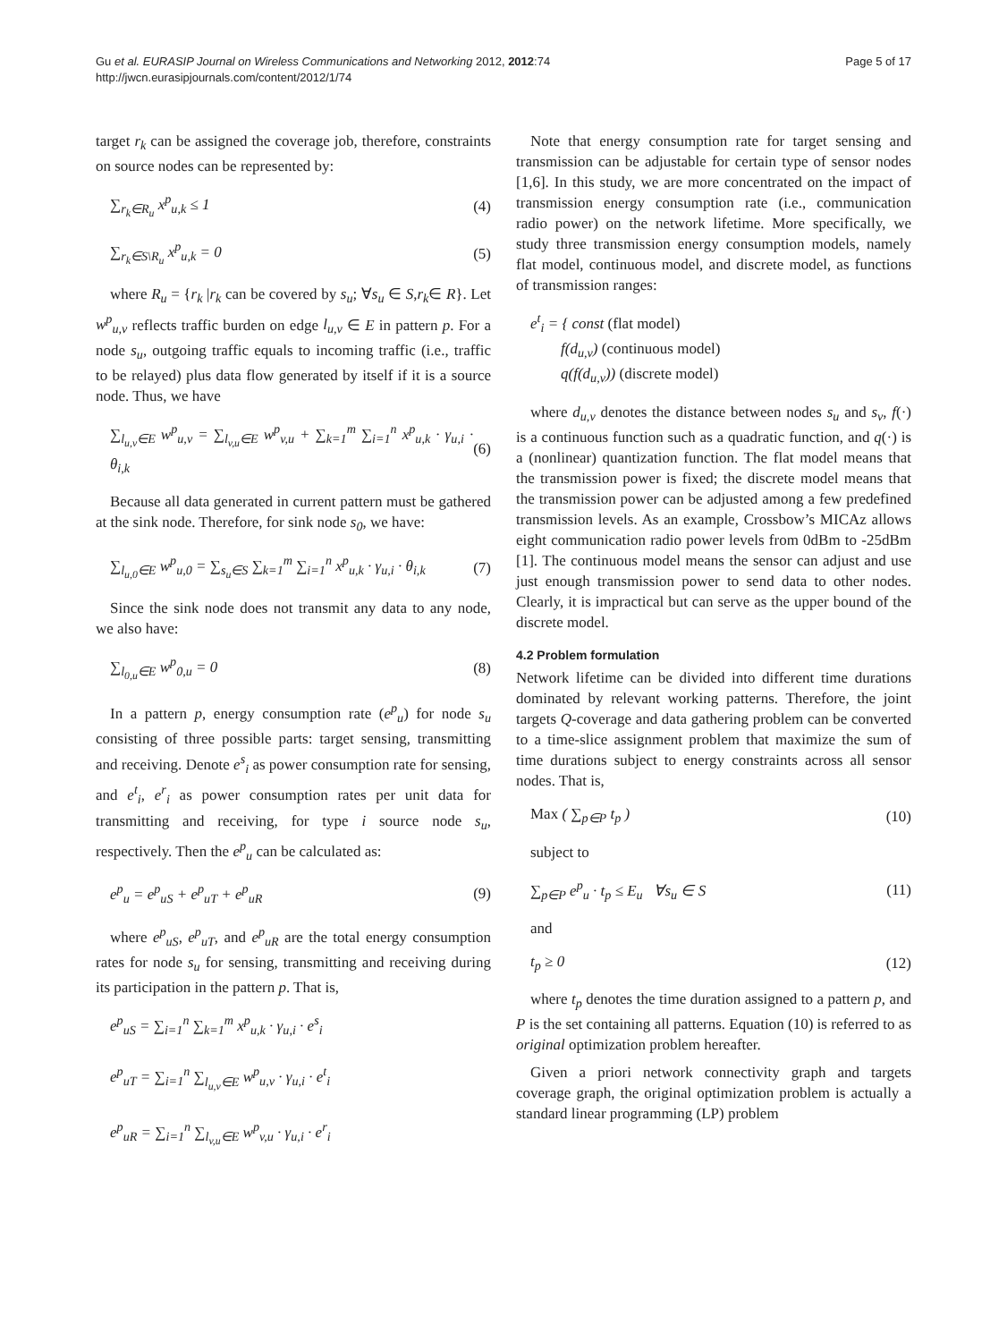Gu et al. EURASIP Journal on Wireless Communications and Networking 2012, 2012:74
http://jwcn.eurasipjournals.com/content/2012/1/74
Page 5 of 17
target r<sub>k</sub> can be assigned the coverage job, therefore, constraints on source nodes can be represented by:
∑<sub>r<sub>k</sub>∈R<sub>u</sub></sub> x<sup>p</sup><sub>u,k</sub> ≤ 1 (4)
∑<sub>r<sub>k</sub>∈S\R<sub>u</sub></sub> x<sup>p</sup><sub>u,k</sub> = 0 (5)
where R<sub>u</sub> = {r<sub>k</sub> |r<sub>k</sub> can be covered by s<sub>u</sub>; ∀s<sub>u</sub> ∈ S,r<sub>k</sub>∈ R}. Let w<sup>p</sup><sub>u,v</sub> reflects traffic burden on edge l<sub>u,v</sub> ∈ E in pattern p. For a node s<sub>u</sub>, outgoing traffic equals to incoming traffic (i.e., traffic to be relayed) plus data flow generated by itself if it is a source node. Thus, we have
∑<sub>l<sub>u,v</sub>∈E</sub> w<sup>p</sup><sub>u,v</sub> = ∑<sub>l<sub>v,u</sub>∈E</sub> w<sup>p</sup><sub>v,u</sub> + ∑<sub>k=1</sub><sup>m</sup> ∑<sub>i=1</sub><sup>n</sup> x<sup>p</sup><sub>u,k</sub> · γ<sub>u,i</sub> · θ<sub>i,k</sub>
(6)
Because all data generated in current pattern must be gathered at the sink node. Therefore, for sink node s<sub>0</sub>, we have:
∑<sub>l<sub>u,0</sub>∈E</sub> w<sup>p</sup><sub>u,0</sub> = ∑<sub>s<sub>u</sub>∈S</sub> ∑<sub>k=1</sub><sup>m</sup> ∑<sub>i=1</sub><sup>n</sup> x<sup>p</sup><sub>u,k</sub> · γ<sub>u,i</sub> · θ<sub>i,k</sub>
(7)
Since the sink node does not transmit any data to any node, we also have:
∑<sub>l<sub>0,u</sub>∈E</sub> w<sup>p</sup><sub>0,u</sub> = 0 (8)
In a pattern p, energy consumption rate (e<sup>p</sup><sub>u</sub>) for node s<sub>u</sub> consisting of three possible parts: target sensing, transmitting and receiving. Denote e<sup>s</sup><sub>i</sub> as power consumption rate for sensing, and e<sup>t</sup><sub>i</sub>, e<sup>r</sup><sub>i</sub> as power consumption rates per unit data for transmitting and receiving, for type i source node s<sub>u</sub>, respectively. Then the e<sup>p</sup><sub>u</sub> can be calculated as:
e<sup>p</sup><sub>u</sub> = e<sup>p</sup><sub>uS</sub> + e<sup>p</sup><sub>uT</sub> + e<sup>p</sup><sub>uR</sub> (9)
where e<sup>p</sup><sub>uS</sub>, e<sup>p</sup><sub>uT</sub>, and e<sup>p</sup><sub>uR</sub> are the total energy consumption rates for node s<sub>u</sub> for sensing, transmitting and receiving during its participation in the pattern p. That is,
e<sup>p</sup><sub>uS</sub> = ∑<sub>i=1</sub><sup>n</sup> ∑<sub>k=1</sub><sup>m</sup> x<sup>p</sup><sub>u,k</sub> · γ<sub>u,i</sub> · e<sup>s</sup><sub>i</sub>
e<sup>p</sup><sub>uT</sub> = ∑<sub>i=1</sub><sup>n</sup> ∑<sub>l<sub>u,v</sub>∈E</sub> w<sup>p</sup><sub>u,v</sub> · γ<sub>u,i</sub> · e<sup>t</sup><sub>i</sub>
e<sup>p</sup><sub>uR</sub> = ∑<sub>i=1</sub><sup>n</sup> ∑<sub>l<sub>v,u</sub>∈E</sub> w<sup>p</sup><sub>v,u</sub> · γ<sub>u,i</sub> · e<sup>r</sup><sub>i</sub>
Note that energy consumption rate for target sensing and transmission can be adjustable for certain type of sensor nodes [1,6]. In this study, we are more concentrated on the impact of transmission energy consumption rate (i.e., communication radio power) on the network lifetime. More specifically, we study three transmission energy consumption models, namely flat model, continuous model, and discrete model, as functions of transmission ranges:
e<sup>t</sup><sub>i</sub> = { const (flat model)
f(d<sub>u,v</sub>) (continuous model)
q(f(d<sub>u,v</sub>)) (discrete model)
where d<sub>u,v</sub> denotes the distance between nodes s<sub>u</sub> and s<sub>v</sub>, f(·) is a continuous function such as a quadratic function, and q(·) is a (nonlinear) quantization function. The flat model means that the transmission power is fixed; the discrete model means that the transmission power can be adjusted among a few predefined transmission levels. As an example, Crossbow’s MICAz allows eight communication radio power levels from 0dBm to -25dBm [1]. The continuous model means the sensor can adjust and use just enough transmission power to send data to other nodes. Clearly, it is impractical but can serve as the upper bound of the discrete model.
4.2 Problem formulation
Network lifetime can be divided into different time durations dominated by relevant working patterns. Therefore, the joint targets Q-coverage and data gathering problem can be converted to a time-slice assignment problem that maximize the sum of time durations subject to energy constraints across all sensor nodes. That is,
Max ( ∑<sub>p∈P</sub> t<sub>p</sub> ) (10)
subject to
∑<sub>p∈P</sub> e<sup>p</sup><sub>u</sub> · t<sub>p</sub> ≤ E<sub>u</sub> ∀s<sub>u</sub> ∈ S (11)
and
t<sub>p</sub> ≥ 0 (12)
where t<sub>p</sub> denotes the time duration assigned to a pattern p, and P is the set containing all patterns. Equation (10) is referred to as original optimization problem hereafter.
Given a priori network connectivity graph and targets coverage graph, the original optimization problem is actually a standard linear programming (LP) problem